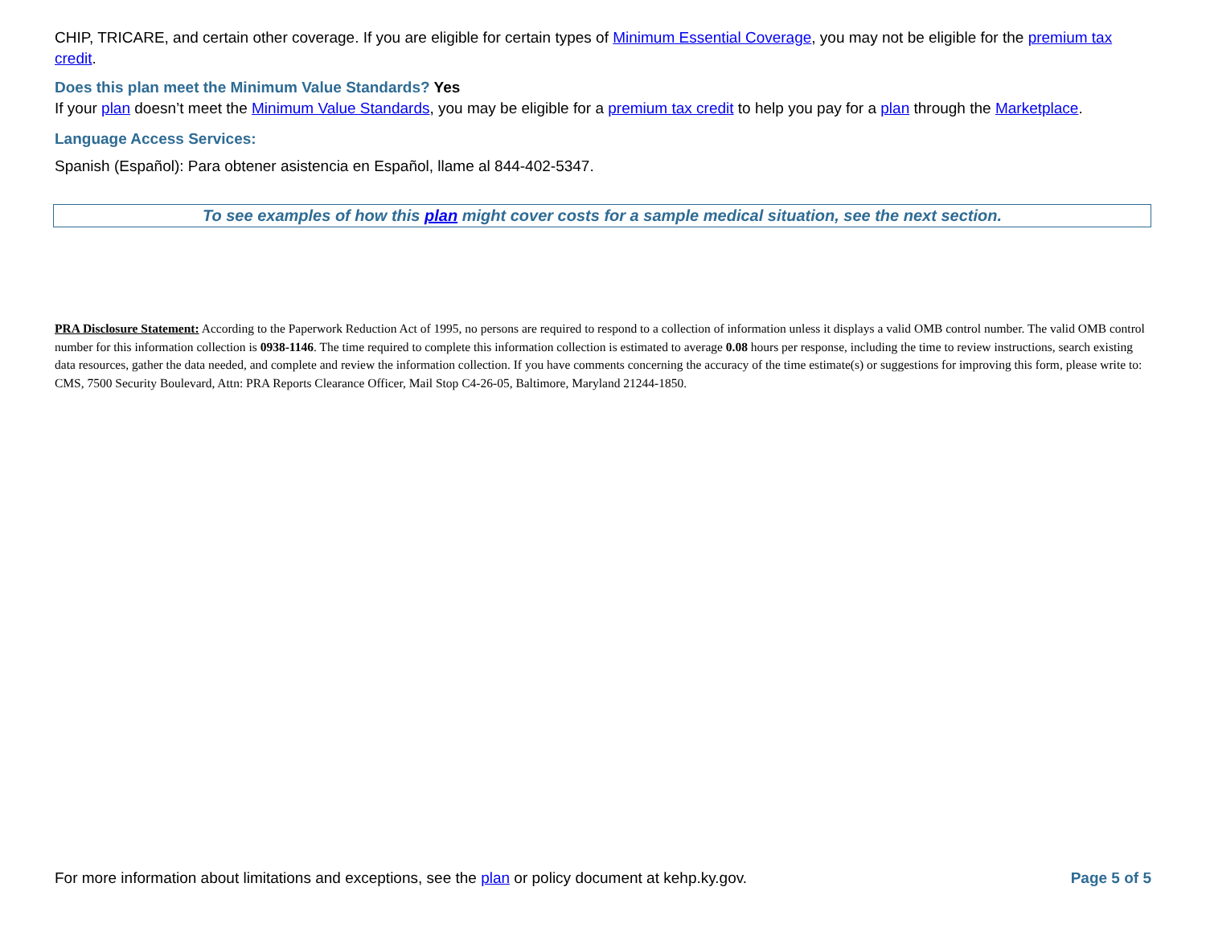CHIP, TRICARE, and certain other coverage. If you are eligible for certain types of Minimum Essential Coverage, you may not be eligible for the premium tax credit.
Does this plan meet the Minimum Value Standards? Yes
If your plan doesn’t meet the Minimum Value Standards, you may be eligible for a premium tax credit to help you pay for a plan through the Marketplace.
Language Access Services:
Spanish (Español): Para obtener asistencia en Español, llame al 844-402-5347.
To see examples of how this plan might cover costs for a sample medical situation, see the next section.
PRA Disclosure Statement: According to the Paperwork Reduction Act of 1995, no persons are required to respond to a collection of information unless it displays a valid OMB control number. The valid OMB control number for this information collection is 0938-1146. The time required to complete this information collection is estimated to average 0.08 hours per response, including the time to review instructions, search existing data resources, gather the data needed, and complete and review the information collection. If you have comments concerning the accuracy of the time estimate(s) or suggestions for improving this form, please write to: CMS, 7500 Security Boulevard, Attn: PRA Reports Clearance Officer, Mail Stop C4-26-05, Baltimore, Maryland 21244-1850.
For more information about limitations and exceptions, see the plan or policy document at kehp.ky.gov. Page 5 of 5